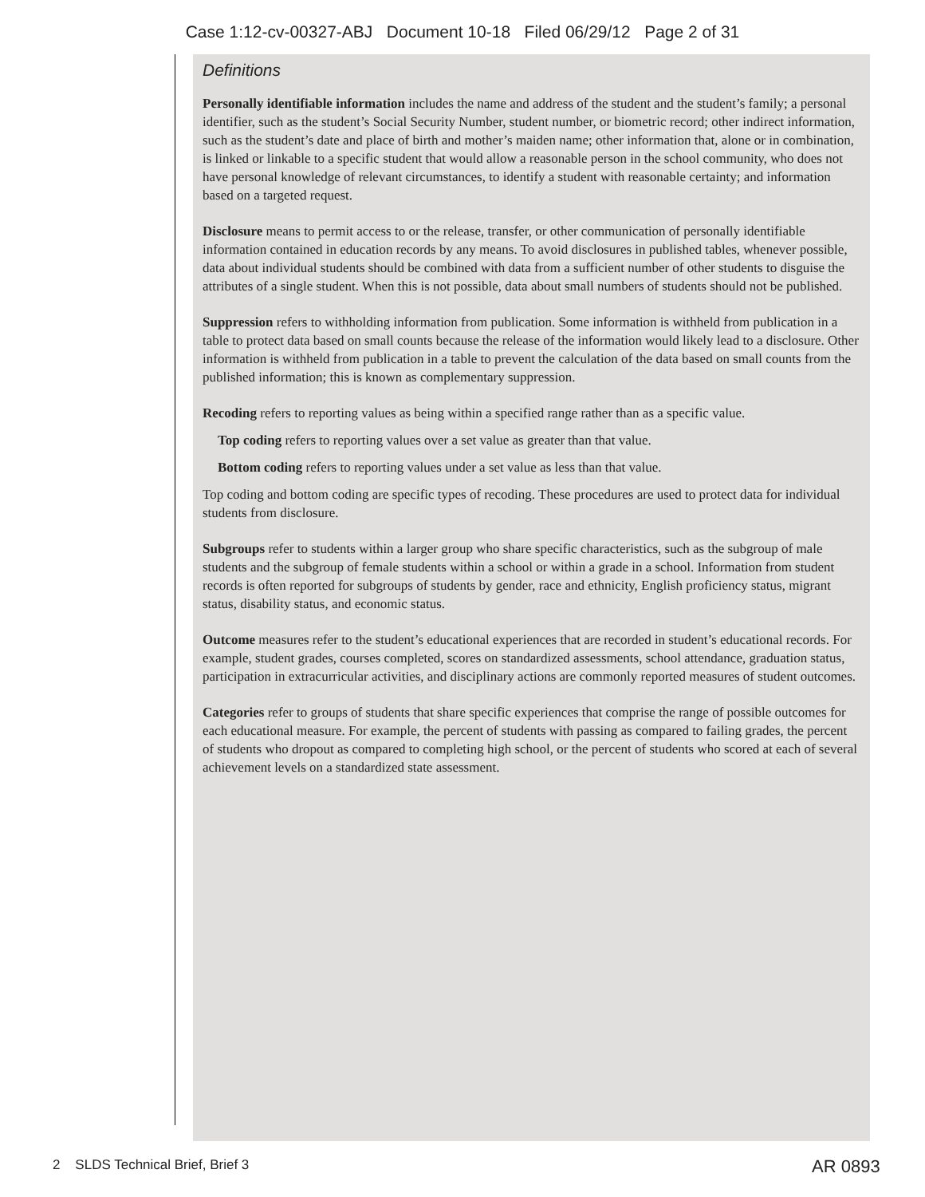Case 1:12-cv-00327-ABJ Document 10-18 Filed 06/29/12 Page 2 of 31
Definitions
Personally identifiable information includes the name and address of the student and the student’s family; a personal identifier, such as the student’s Social Security Number, student number, or biometric record; other indirect information, such as the student’s date and place of birth and mother’s maiden name; other information that, alone or in combination, is linked or linkable to a specific student that would allow a reasonable person in the school community, who does not have personal knowledge of relevant circumstances, to identify a student with reasonable certainty; and information based on a targeted request.
Disclosure means to permit access to or the release, transfer, or other communication of personally identifiable information contained in education records by any means. To avoid disclosures in published tables, whenever possible, data about individual students should be combined with data from a sufficient number of other students to disguise the attributes of a single student. When this is not possible, data about small numbers of students should not be published.
Suppression refers to withholding information from publication. Some information is withheld from publication in a table to protect data based on small counts because the release of the information would likely lead to a disclosure. Other information is withheld from publication in a table to prevent the calculation of the data based on small counts from the published information; this is known as complementary suppression.
Recoding refers to reporting values as being within a specified range rather than as a specific value.
Top coding refers to reporting values over a set value as greater than that value.
Bottom coding refers to reporting values under a set value as less than that value.
Top coding and bottom coding are specific types of recoding. These procedures are used to protect data for individual students from disclosure.
Subgroups refer to students within a larger group who share specific characteristics, such as the subgroup of male students and the subgroup of female students within a school or within a grade in a school. Information from student records is often reported for subgroups of students by gender, race and ethnicity, English proficiency status, migrant status, disability status, and economic status.
Outcome measures refer to the student’s educational experiences that are recorded in student’s educational records. For example, student grades, courses completed, scores on standardized assessments, school attendance, graduation status, participation in extracurricular activities, and disciplinary actions are commonly reported measures of student outcomes.
Categories refer to groups of students that share specific experiences that comprise the range of possible outcomes for each educational measure. For example, the percent of students with passing as compared to failing grades, the percent of students who dropout as compared to completing high school, or the percent of students who scored at each of several achievement levels on a standardized state assessment.
2 SLDS Technical Brief, Brief 3
AR 0893